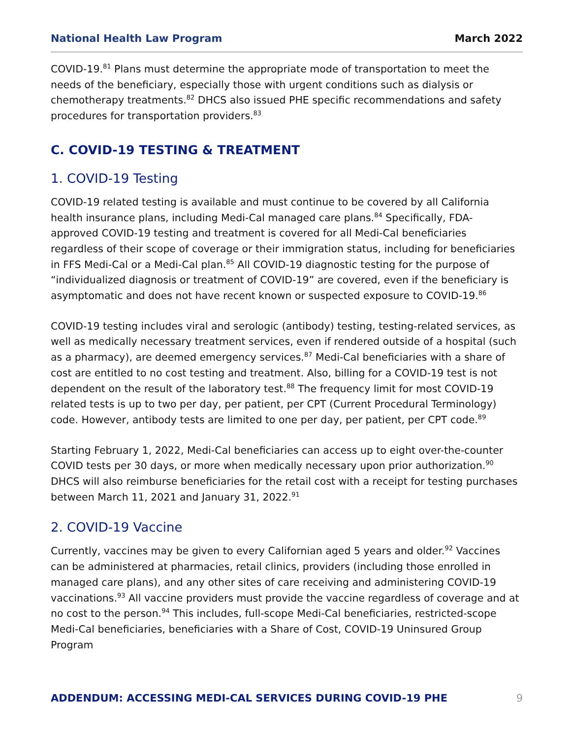National Health Law Program March 2022
COVID-19.<sup>81</sup> Plans must determine the appropriate mode of transportation to meet the needs of the beneficiary, especially those with urgent conditions such as dialysis or chemotherapy treatments.<sup>82</sup> DHCS also issued PHE specific recommendations and safety procedures for transportation providers.<sup>83</sup>
C. COVID-19 TESTING & TREATMENT
1. COVID-19 Testing
COVID-19 related testing is available and must continue to be covered by all California health insurance plans, including Medi-Cal managed care plans.<sup>84</sup> Specifically, FDA-approved COVID-19 testing and treatment is covered for all Medi-Cal beneficiaries regardless of their scope of coverage or their immigration status, including for beneficiaries in FFS Medi-Cal or a Medi-Cal plan.<sup>85</sup> All COVID-19 diagnostic testing for the purpose of “individualized diagnosis or treatment of COVID-19” are covered, even if the beneficiary is asymptomatic and does not have recent known or suspected exposure to COVID-19.<sup>86</sup>
COVID-19 testing includes viral and serologic (antibody) testing, testing-related services, as well as medically necessary treatment services, even if rendered outside of a hospital (such as a pharmacy), are deemed emergency services.<sup>87</sup> Medi-Cal beneficiaries with a share of cost are entitled to no cost testing and treatment. Also, billing for a COVID-19 test is not dependent on the result of the laboratory test.<sup>88</sup> The frequency limit for most COVID-19 related tests is up to two per day, per patient, per CPT (Current Procedural Terminology) code. However, antibody tests are limited to one per day, per patient, per CPT code.<sup>89</sup>
Starting February 1, 2022, Medi-Cal beneficiaries can access up to eight over-the-counter COVID tests per 30 days, or more when medically necessary upon prior authorization.<sup>90</sup> DHCS will also reimburse beneficiaries for the retail cost with a receipt for testing purchases between March 11, 2021 and January 31, 2022.<sup>91</sup>
2. COVID-19 Vaccine
Currently, vaccines may be given to every Californian aged 5 years and older.<sup>92</sup> Vaccines can be administered at pharmacies, retail clinics, providers (including those enrolled in managed care plans), and any other sites of care receiving and administering COVID-19 vaccinations.<sup>93</sup> All vaccine providers must provide the vaccine regardless of coverage and at no cost to the person.<sup>94</sup> This includes, full-scope Medi-Cal beneficiaries, restricted-scope Medi-Cal beneficiaries, beneficiaries with a Share of Cost, COVID-19 Uninsured Group Program
ADDENDUM: ACCESSING MEDI-CAL SERVICES DURING COVID-19 PHE 9